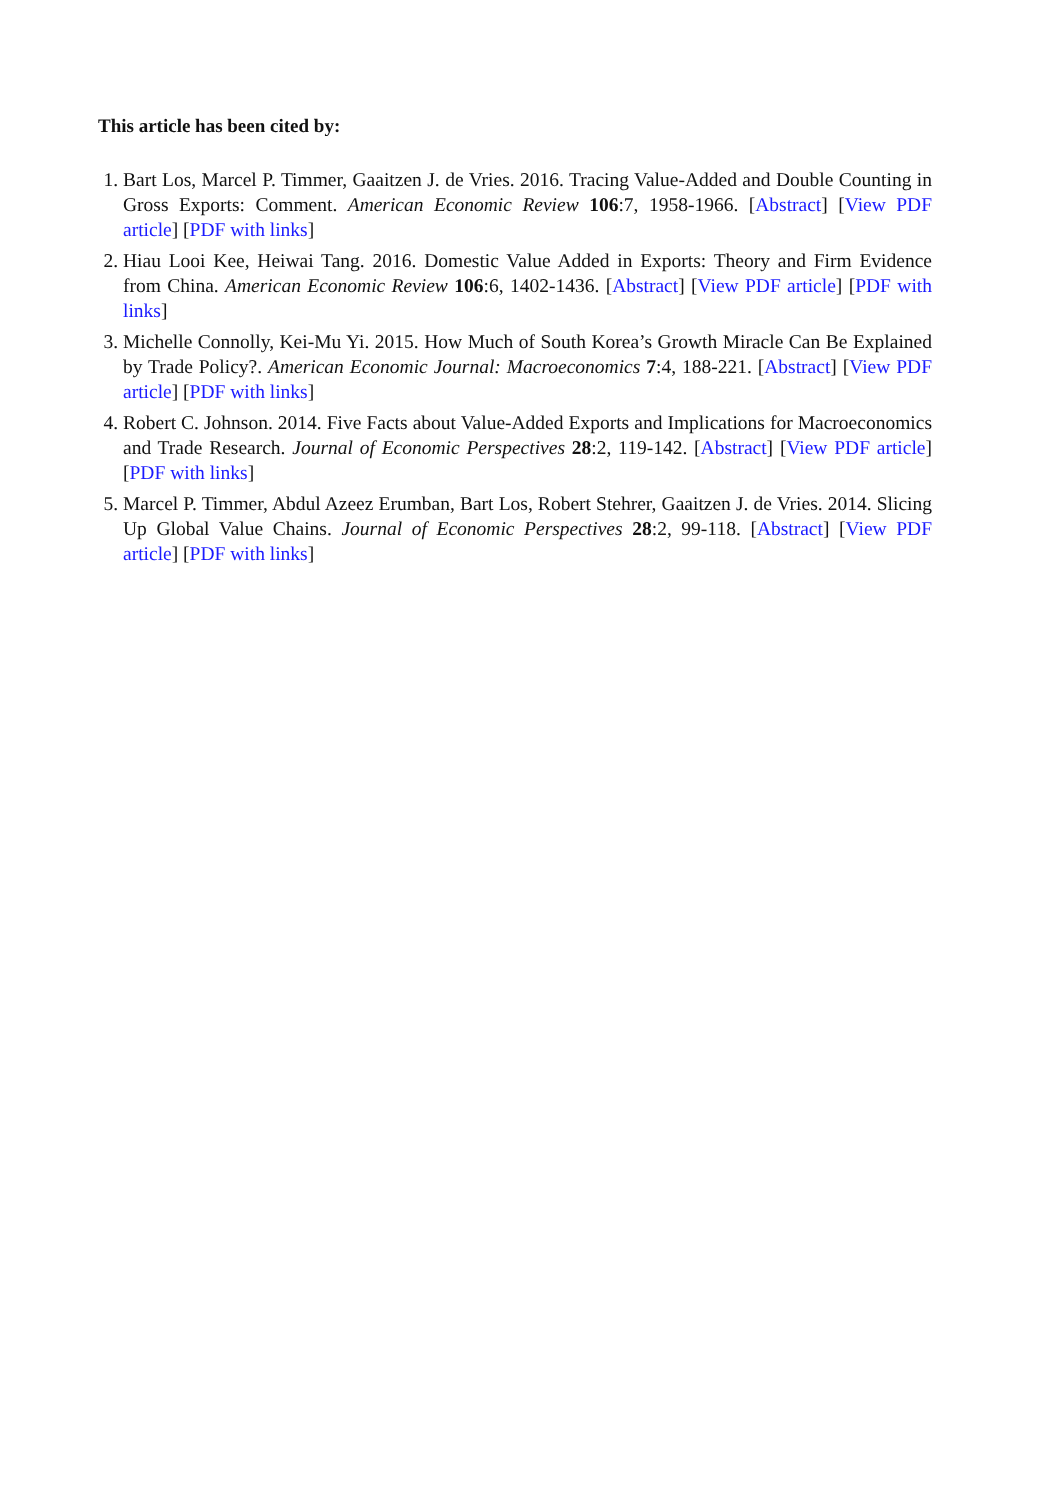This article has been cited by:
1. Bart Los, Marcel P. Timmer, Gaaitzen J. de Vries. 2016. Tracing Value-Added and Double Counting in Gross Exports: Comment. American Economic Review 106:7, 1958-1966. [Abstract] [View PDF article] [PDF with links]
2. Hiau Looi Kee, Heiwai Tang. 2016. Domestic Value Added in Exports: Theory and Firm Evidence from China. American Economic Review 106:6, 1402-1436. [Abstract] [View PDF article] [PDF with links]
3. Michelle Connolly, Kei-Mu Yi. 2015. How Much of South Korea’s Growth Miracle Can Be Explained by Trade Policy?. American Economic Journal: Macroeconomics 7:4, 188-221. [Abstract] [View PDF article] [PDF with links]
4. Robert C. Johnson. 2014. Five Facts about Value-Added Exports and Implications for Macroeconomics and Trade Research. Journal of Economic Perspectives 28:2, 119-142. [Abstract] [View PDF article] [PDF with links]
5. Marcel P. Timmer, Abdul Azeez Erumban, Bart Los, Robert Stehrer, Gaaitzen J. de Vries. 2014. Slicing Up Global Value Chains. Journal of Economic Perspectives 28:2, 99-118. [Abstract] [View PDF article] [PDF with links]